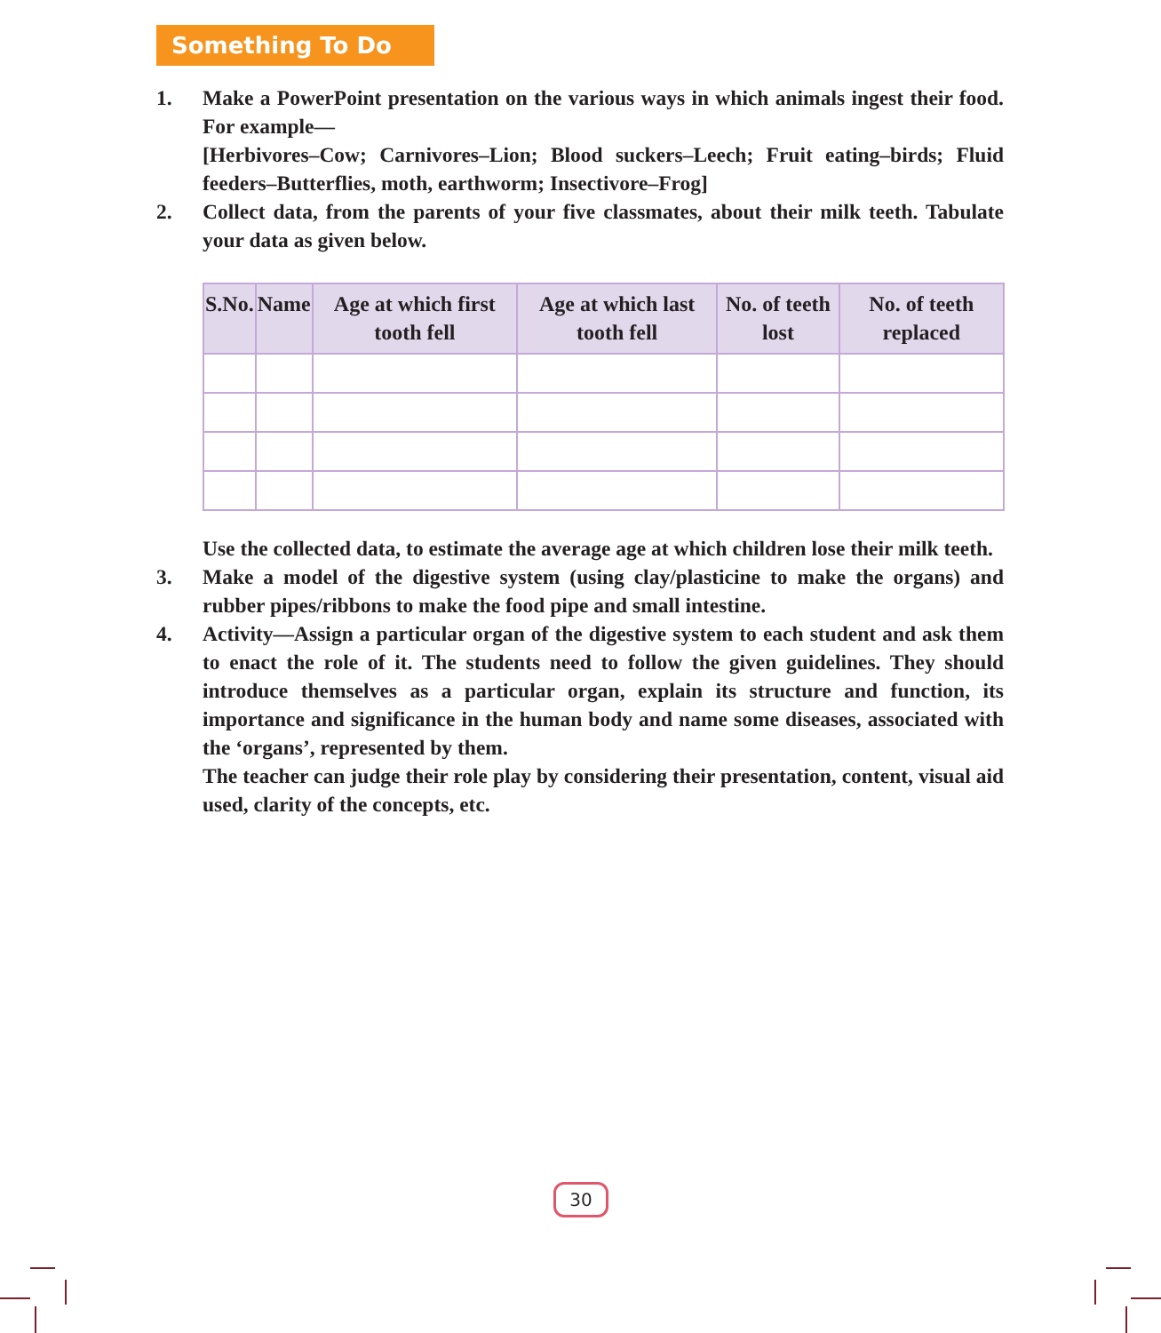Something To Do
1. Make a PowerPoint presentation on the various ways in which animals ingest their food. For example—
[Herbivores–Cow; Carnivores–Lion; Blood suckers–Leech; Fruit eating–birds; Fluid feeders–Butterflies, moth, earthworm; Insectivore–Frog]
2. Collect data, from the parents of your five classmates, about their milk teeth. Tabulate your data as given below.
| S.No. | Name | Age at which first tooth fell | Age at which last tooth fell | No. of teeth lost | No. of teeth replaced |
| --- | --- | --- | --- | --- | --- |
Use the collected data, to estimate the average age at which children lose their milk teeth.
3. Make a model of the digestive system (using clay/plasticine to make the organs) and rubber pipes/ribbons to make the food pipe and small intestine.
4. Activity—Assign a particular organ of the digestive system to each student and ask them to enact the role of it. The students need to follow the given guidelines. They should introduce themselves as a particular organ, explain its structure and function, its importance and significance in the human body and name some diseases, associated with the ‘organs’, represented by them.
The teacher can judge their role play by considering their presentation, content, visual aid used, clarity of the concepts, etc.
30